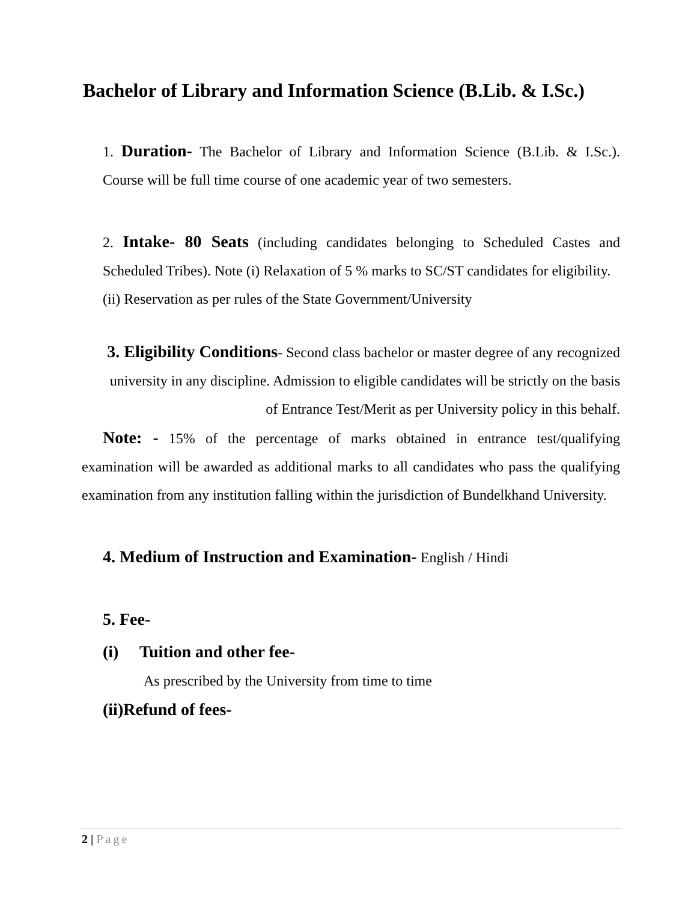Bachelor of Library and Information Science (B.Lib. & I.Sc.)
1. Duration- The Bachelor of Library and Information Science (B.Lib. & I.Sc.). Course will be full time course of one academic year of two semesters.
2. Intake- 80 Seats (including candidates belonging to Scheduled Castes and Scheduled Tribes). Note (i) Relaxation of 5 % marks to SC/ST candidates for eligibility.
(ii) Reservation as per rules of the State Government/University
3. Eligibility Conditions- Second class bachelor or master degree of any recognized university in any discipline. Admission to eligible candidates will be strictly on the basis of Entrance Test/Merit as per University policy in this behalf.
Note: - 15% of the percentage of marks obtained in entrance test/qualifying examination will be awarded as additional marks to all candidates who pass the qualifying examination from any institution falling within the jurisdiction of Bundelkhand University.
4. Medium of Instruction and Examination- English / Hindi
5. Fee-
(i) Tuition and other fee-
As prescribed by the University from time to time
(ii)Refund of fees-
2 | Page